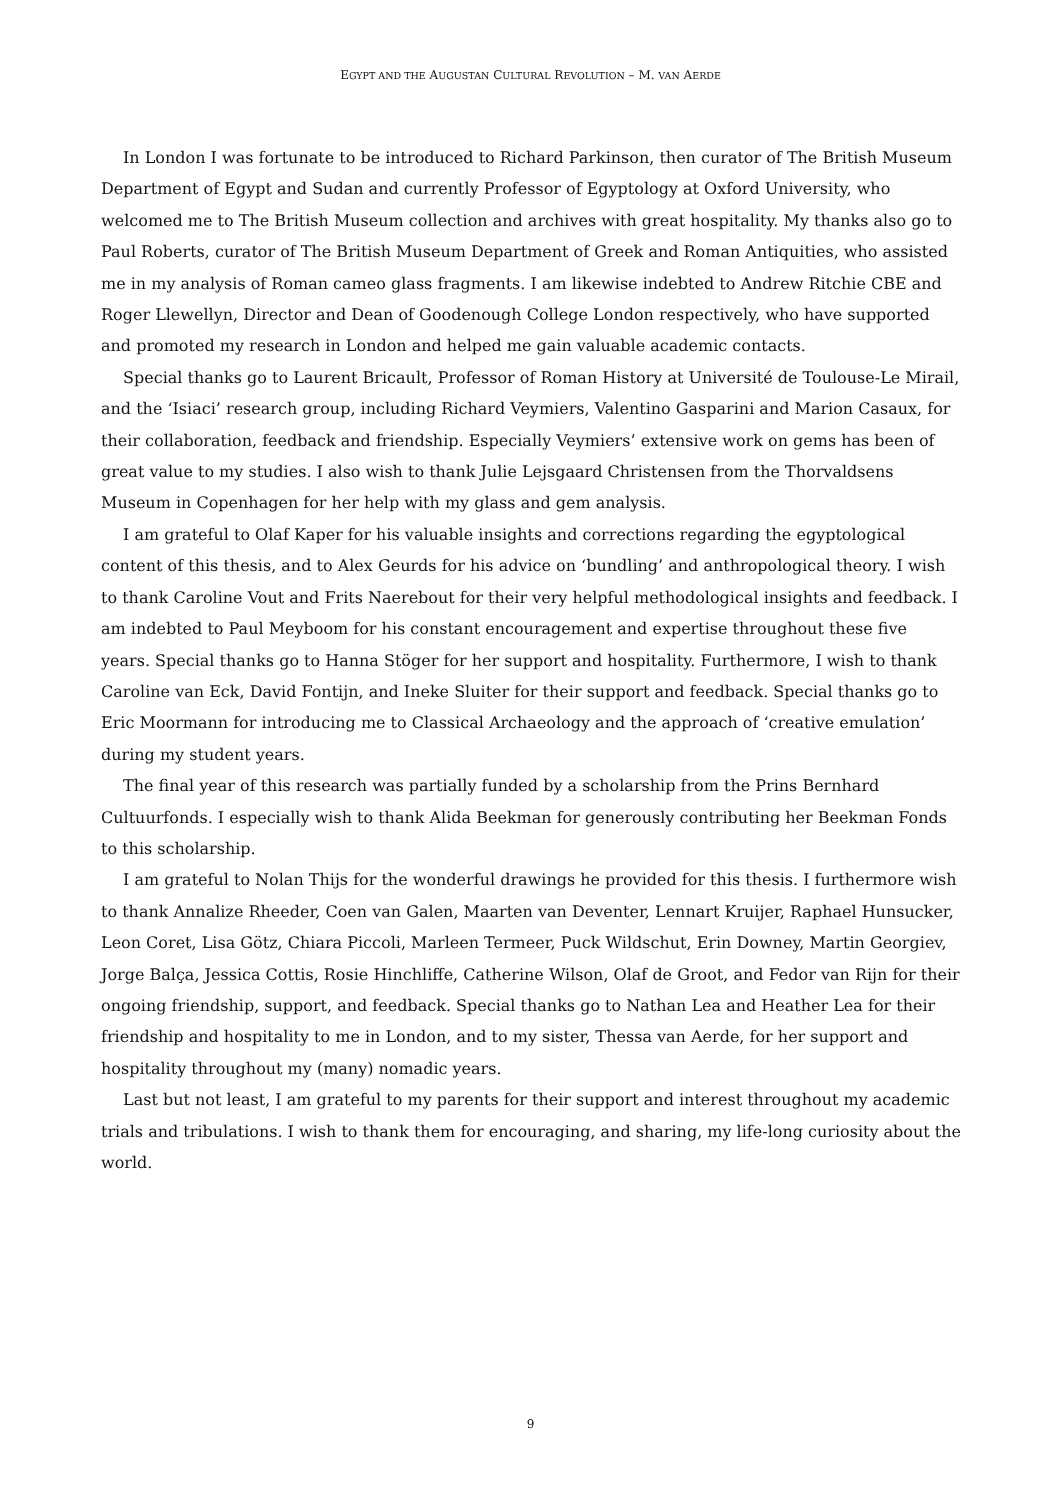EGYPT AND THE AUGUSTAN CULTURAL REVOLUTION – M. VAN AERDE
In London I was fortunate to be introduced to Richard Parkinson, then curator of The British Museum Department of Egypt and Sudan and currently Professor of Egyptology at Oxford University, who welcomed me to The British Museum collection and archives with great hospitality. My thanks also go to Paul Roberts, curator of The British Museum Department of Greek and Roman Antiquities, who assisted me in my analysis of Roman cameo glass fragments. I am likewise indebted to Andrew Ritchie CBE and Roger Llewellyn, Director and Dean of Goodenough College London respectively, who have supported and promoted my research in London and helped me gain valuable academic contacts.
Special thanks go to Laurent Bricault, Professor of Roman History at Université de Toulouse-Le Mirail, and the ‘Isiaci’ research group, including Richard Veymiers, Valentino Gasparini and Marion Casaux, for their collaboration, feedback and friendship. Especially Veymiers’ extensive work on gems has been of great value to my studies. I also wish to thank Julie Lejsgaard Christensen from the Thorvaldsens Museum in Copenhagen for her help with my glass and gem analysis.
I am grateful to Olaf Kaper for his valuable insights and corrections regarding the egyptological content of this thesis, and to Alex Geurds for his advice on ‘bundling’ and anthropological theory. I wish to thank Caroline Vout and Frits Naerebout for their very helpful methodological insights and feedback. I am indebted to Paul Meyboom for his constant encouragement and expertise throughout these five years. Special thanks go to Hanna Stöger for her support and hospitality. Furthermore, I wish to thank Caroline van Eck, David Fontijn, and Ineke Sluiter for their support and feedback. Special thanks go to Eric Moormann for introducing me to Classical Archaeology and the approach of ‘creative emulation’ during my student years.
The final year of this research was partially funded by a scholarship from the Prins Bernhard Cultuurfonds. I especially wish to thank Alida Beekman for generously contributing her Beekman Fonds to this scholarship.
I am grateful to Nolan Thijs for the wonderful drawings he provided for this thesis. I furthermore wish to thank Annalize Rheeder, Coen van Galen, Maarten van Deventer, Lennart Kruijer, Raphael Hunsucker, Leon Coret, Lisa Götz, Chiara Piccoli, Marleen Termeer, Puck Wildschut, Erin Downey, Martin Georgiev, Jorge Balça, Jessica Cottis, Rosie Hinchliffe, Catherine Wilson, Olaf de Groot, and Fedor van Rijn for their ongoing friendship, support, and feedback. Special thanks go to Nathan Lea and Heather Lea for their friendship and hospitality to me in London, and to my sister, Thessa van Aerde, for her support and hospitality throughout my (many) nomadic years.
Last but not least, I am grateful to my parents for their support and interest throughout my academic trials and tribulations. I wish to thank them for encouraging, and sharing, my life-long curiosity about the world.
9